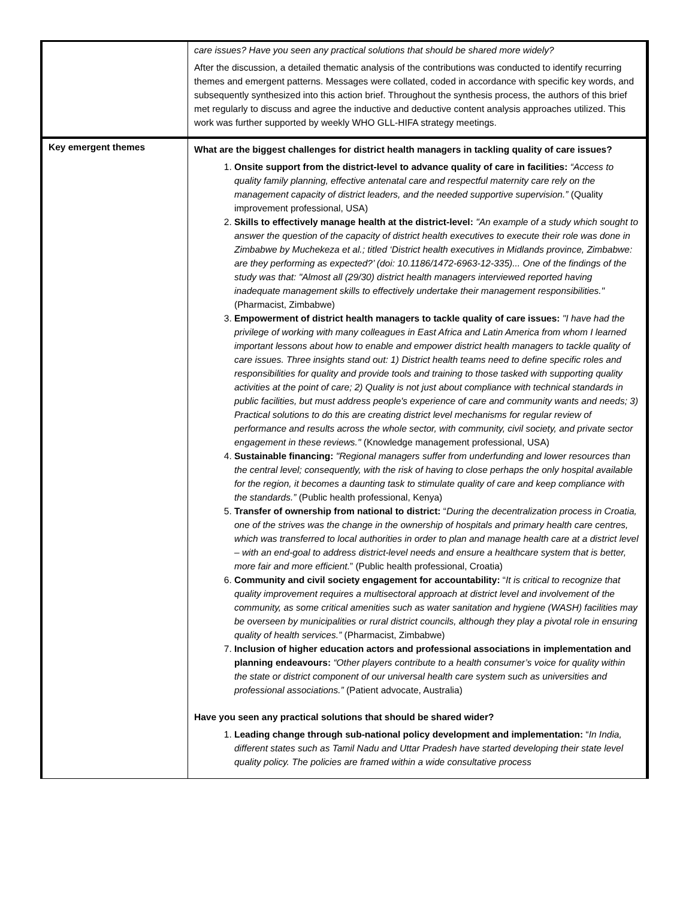| | care issues? Have you seen any practical solutions that should be shared more widely? After the discussion, a detailed thematic analysis of the contributions was conducted to identify recurring themes and emergent patterns. Messages were collated, coded in accordance with specific key words, and subsequently synthesized into this action brief. Throughout the synthesis process, the authors of this brief met regularly to discuss and agree the inductive and deductive content analysis approaches utilized. This work was further supported by weekly WHO GLL-HIFA strategy meetings. |
| Key emergent themes | What are the biggest challenges for district health managers in tackling quality of care issues? 1. Onsite support from the district-level to advance quality of care in facilities: “Access to quality family planning, effective antenatal care and respectful maternity care rely on the management capacity of district leaders, and the needed supportive supervision.” (Quality improvement professional, USA) 2. Skills to effectively manage health at the district-level: "An example of a study which sought to answer the question of the capacity of district health executives to execute their role was done in Zimbabwe by Muchekeza et al.; titled ‘District health executives in Midlands province, Zimbabwe: are they performing as expected?’ (doi: 10.1186/1472-6963-12-335)... One of the findings of the study was that: "Almost all (29/30) district health managers interviewed reported having inadequate management skills to effectively undertake their management responsibilities." (Pharmacist, Zimbabwe) 3. Empowerment of district health managers to tackle quality of care issues: "I have had the privilege of working with many colleagues in East Africa and Latin America from whom I learned important lessons about how to enable and empower district health managers to tackle quality of care issues. Three insights stand out: 1) District health teams need to define specific roles and responsibilities for quality and provide tools and training to those tasked with supporting quality activities at the point of care; 2) Quality is not just about compliance with technical standards in public facilities, but must address people's experience of care and community wants and needs; 3) Practical solutions to do this are creating district level mechanisms for regular review of performance and results across the whole sector, with community, civil society, and private sector engagement in these reviews." (Knowledge management professional, USA) 4. Sustainable financing: "Regional managers suffer from underfunding and lower resources than the central level; consequently, with the risk of having to close perhaps the only hospital available for the region, it becomes a daunting task to stimulate quality of care and keep compliance with the standards.” (Public health professional, Kenya) 5. Transfer of ownership from national to district: “ During the decentralization process in Croatia, one of the strives was the change in the ownership of hospitals and primary health care centres, which was transferred to local authorities in order to plan and manage health care at a district level – with an end-goal to address district-level needs and ensure a healthcare system that is better, more fair and more efficient. ” (Public health professional, Croatia) 6. Community and civil society engagement for accountability: “ It is critical to recognize that quality improvement requires a multisectoral approach at district level and involvement of the community, as some critical amenities such as water sanitation and hygiene (WASH) facilities may be overseen by municipalities or rural district councils, although they play a pivotal role in ensuring quality of health services.” (Pharmacist, Zimbabwe) 7. Inclusion of higher education actors and professional associations in implementation and planning endeavours: “Other players contribute to a health consumer’s voice for quality within the state or district component of our universal health care system such as universities and professional associations.” (Patient advocate, Australia) Have you seen any practical solutions that should be shared wider? 1. Leading change through sub-national policy development and implementation: “ In India, different states such as Tamil Nadu and Uttar Pradesh have started developing their state level quality policy. The policies are framed within a wide consultative process |